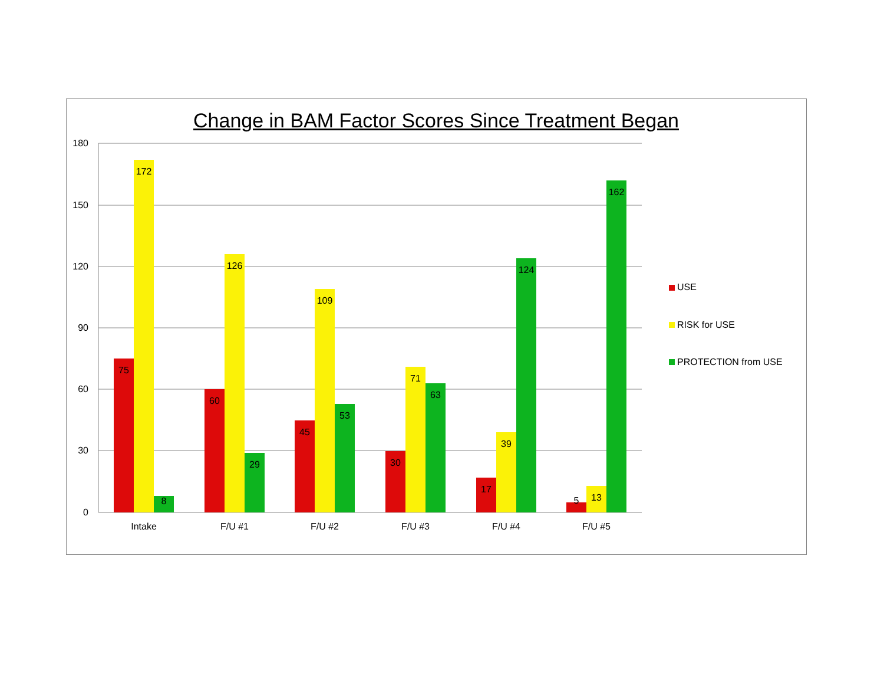Change in BAM Factor Scores Since Treatment Began
180
150
120
90
60
30
0
75
172
8
60
126
29
45
109
53
30
71
63
17
39
124
5
13
162
Intake
F/U #1
F/U #2
F/U #3
F/U #4
F/U #5
USE
RISK for USE
PROTECTION from USE